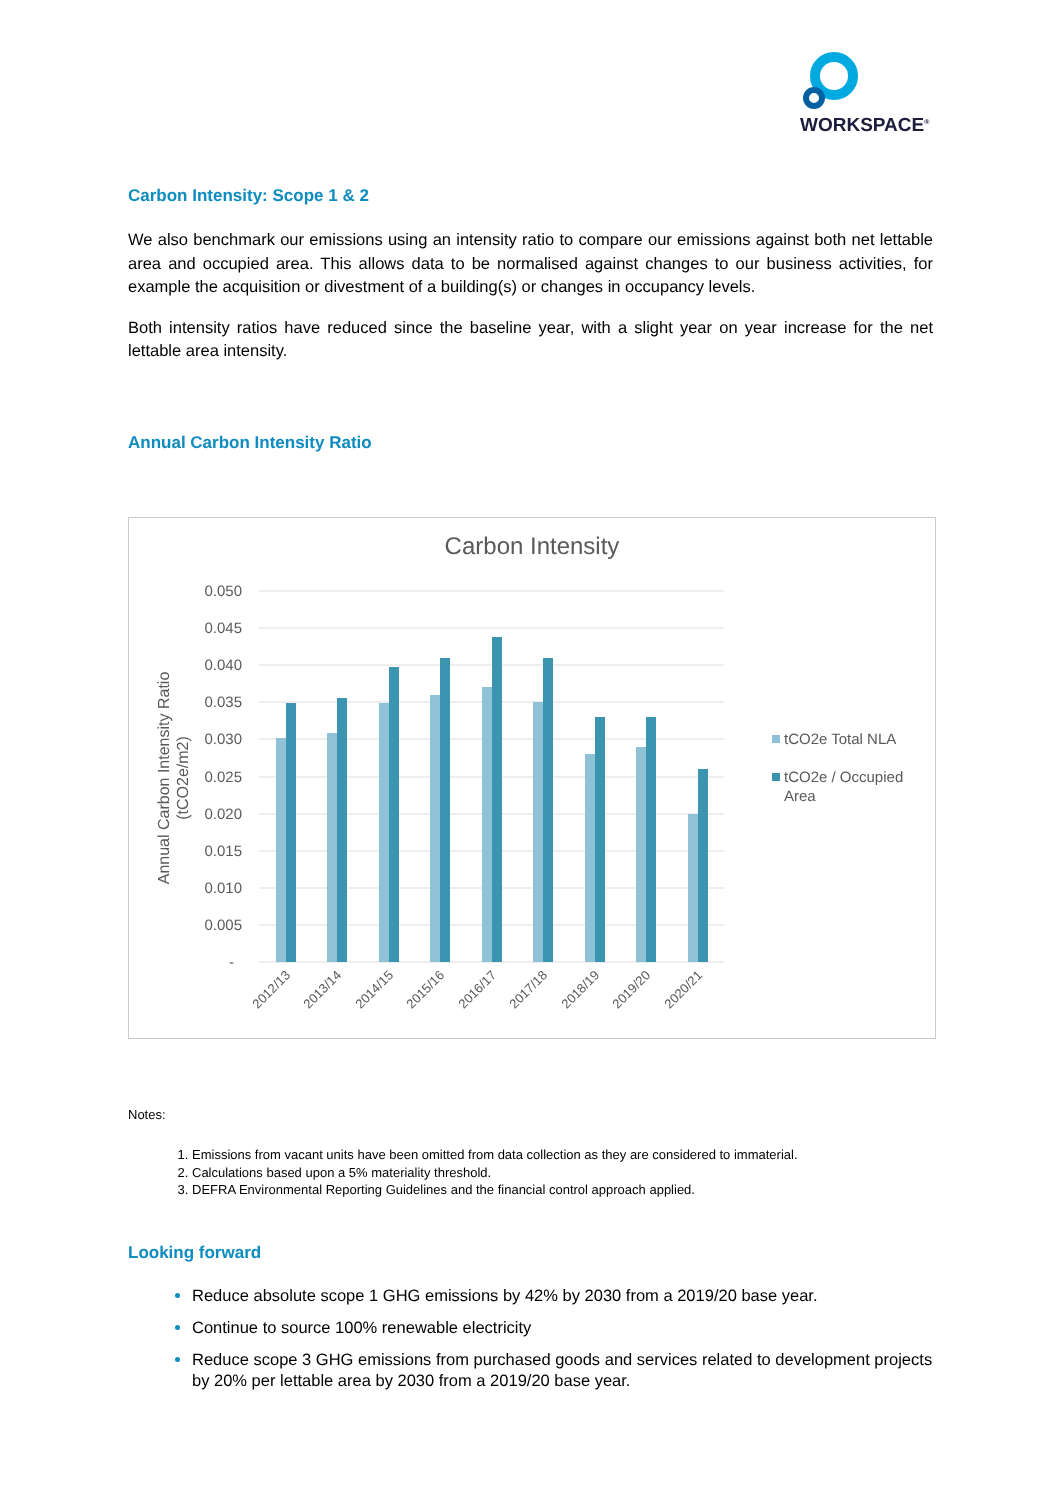WORKSPACE<sup>®</sup>
Carbon Intensity: Scope 1 & 2
We also benchmark our emissions using an intensity ratio to compare our emissions against both net lettable area and occupied area. This allows data to be normalised against changes to our business activities, for example the acquisition or divestment of a building(s) or changes in occupancy levels.
Both intensity ratios have reduced since the baseline year, with a slight year on year increase for the net lettable area intensity.
Annual Carbon Intensity Ratio
Carbon Intensity
0.050
0.045
0.040
0.035
0.030
0.025
0.020
0.015
0.010
0.005
-
Annual Carbon Intensity Ratio
(tCO2e/m2)
2012/13
2013/14
2014/15
2015/16
2016/17
2017/18
2018/19
2019/20
2020/21
tCO2e Total NLA
tCO2e / Occupied
Area
Notes:
Emissions from vacant units have been omitted from data collection as they are considered to immaterial.
Calculations based upon a 5% materiality threshold.
DEFRA Environmental Reporting Guidelines and the financial control approach applied.
Looking forward
Reduce absolute scope 1 GHG emissions by 42% by 2030 from a 2019/20 base year.
Continue to source 100% renewable electricity
Reduce scope 3 GHG emissions from purchased goods and services related to development projects by 20% per lettable area by 2030 from a 2019/20 base year.